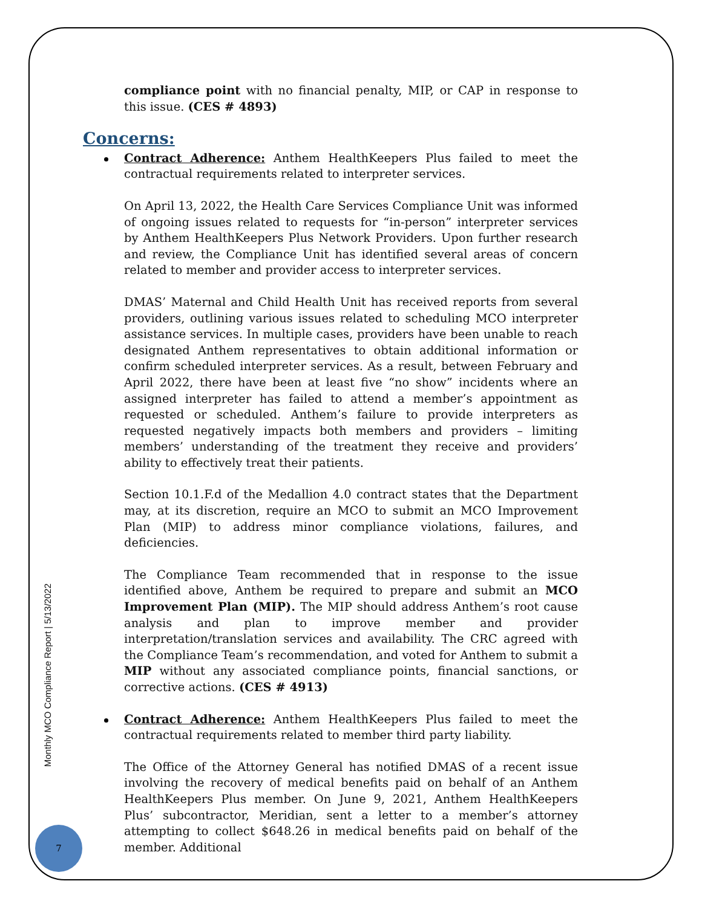Monthly MCO Compliance Report | 5/13/2022
7
compliance point with no financial penalty, MIP, or CAP in response to this issue. (CES # 4893)
Concerns:
Contract Adherence: Anthem HealthKeepers Plus failed to meet the contractual requirements related to interpreter services.
On April 13, 2022, the Health Care Services Compliance Unit was informed of ongoing issues related to requests for “in-person” interpreter services by Anthem HealthKeepers Plus Network Providers. Upon further research and review, the Compliance Unit has identified several areas of concern related to member and provider access to interpreter services.
DMAS’ Maternal and Child Health Unit has received reports from several providers, outlining various issues related to scheduling MCO interpreter assistance services. In multiple cases, providers have been unable to reach designated Anthem representatives to obtain additional information or confirm scheduled interpreter services. As a result, between February and April 2022, there have been at least five “no show” incidents where an assigned interpreter has failed to attend a member’s appointment as requested or scheduled. Anthem’s failure to provide interpreters as requested negatively impacts both members and providers – limiting members’ understanding of the treatment they receive and providers’ ability to effectively treat their patients.
Section 10.1.F.d of the Medallion 4.0 contract states that the Department may, at its discretion, require an MCO to submit an MCO Improvement Plan (MIP) to address minor compliance violations, failures, and deficiencies.
The Compliance Team recommended that in response to the issue identified above, Anthem be required to prepare and submit an MCO Improvement Plan (MIP). The MIP should address Anthem’s root cause analysis and plan to improve member and provider interpretation/translation services and availability. The CRC agreed with the Compliance Team’s recommendation, and voted for Anthem to submit a MIP without any associated compliance points, financial sanctions, or corrective actions. (CES # 4913)
Contract Adherence: Anthem HealthKeepers Plus failed to meet the contractual requirements related to member third party liability.
The Office of the Attorney General has notified DMAS of a recent issue involving the recovery of medical benefits paid on behalf of an Anthem HealthKeepers Plus member. On June 9, 2021, Anthem HealthKeepers Plus’ subcontractor, Meridian, sent a letter to a member’s attorney attempting to collect $648.26 in medical benefits paid on behalf of the member. Additional